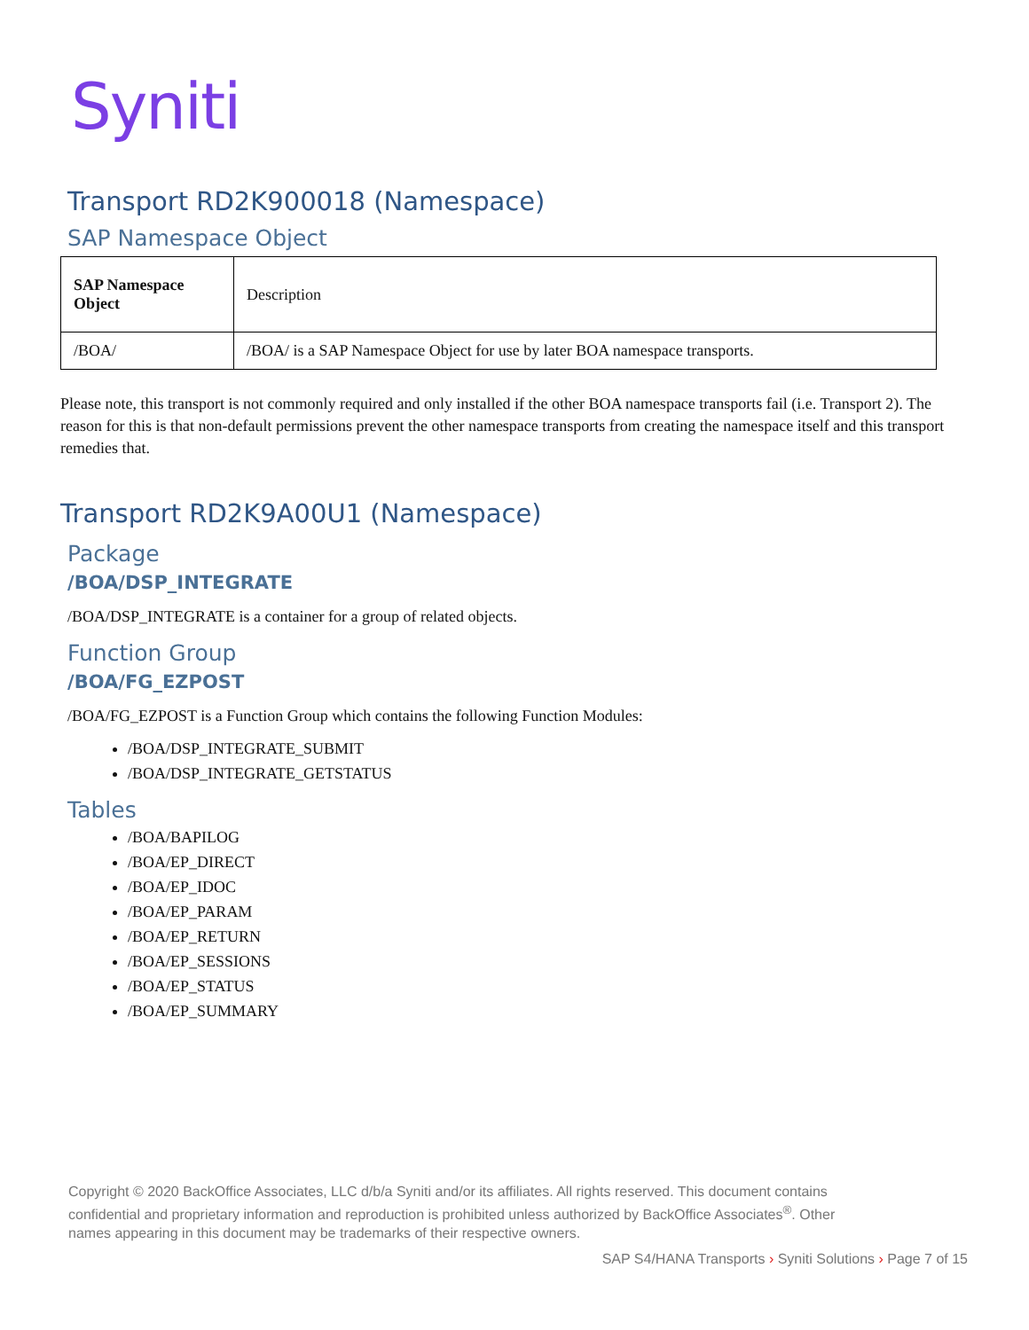Syniti
Transport RD2K900018 (Namespace)
SAP Namespace Object
| SAP Namespace Object | Description |
| --- | --- |
| /BOA/ | /BOA/ is a SAP Namespace Object for use by later BOA namespace transports. |
Please note, this transport is not commonly required and only installed if the other BOA namespace transports fail (i.e. Transport 2). The reason for this is that non-default permissions prevent the other namespace transports from creating the namespace itself and this transport remedies that.
Transport RD2K9A00U1 (Namespace)
Package
/BOA/DSP_INTEGRATE
/BOA/DSP_INTEGRATE is a container for a group of related objects.
Function Group
/BOA/FG_EZPOST
/BOA/FG_EZPOST is a Function Group which contains the following Function Modules:
/BOA/DSP_INTEGRATE_SUBMIT
/BOA/DSP_INTEGRATE_GETSTATUS
Tables
/BOA/BAPILOG
/BOA/EP_DIRECT
/BOA/EP_IDOC
/BOA/EP_PARAM
/BOA/EP_RETURN
/BOA/EP_SESSIONS
/BOA/EP_STATUS
/BOA/EP_SUMMARY
Copyright © 2020 BackOffice Associates, LLC d/b/a Syniti and/or its affiliates. All rights reserved. This document contains confidential and proprietary information and reproduction is prohibited unless authorized by BackOffice Associates<sup>®</sup>. Other names appearing in this document may be trademarks of their respective owners.
SAP S4/HANA Transports › Syniti Solutions › Page 7 of 15